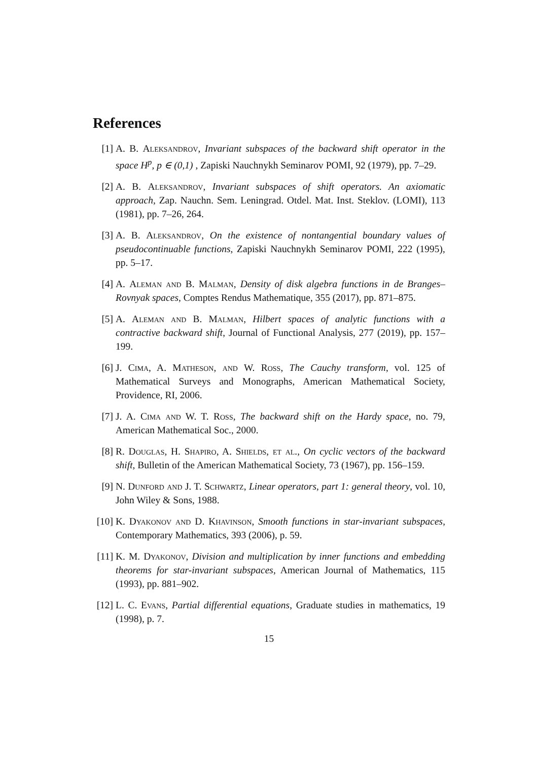References
[1] A. B. Aleksandrov, Invariant subspaces of the backward shift operator in the space H<sup>p</sup>, p ∈ (0,1) , Zapiski Nauchnykh Seminarov POMI, 92 (1979), pp. 7–29.
[2] A. B. Aleksandrov, Invariant subspaces of shift operators. An axiomatic approach, Zap. Nauchn. Sem. Leningrad. Otdel. Mat. Inst. Steklov. (LOMI), 113 (1981), pp. 7–26, 264.
[3] A. B. Aleksandrov, On the existence of nontangential boundary values of pseudocontinuable functions, Zapiski Nauchnykh Seminarov POMI, 222 (1995), pp. 5–17.
[4] A. Aleman and B. Malman, Density of disk algebra functions in de Branges–Rovnyak spaces, Comptes Rendus Mathematique, 355 (2017), pp. 871–875.
[5] A. Aleman and B. Malman, Hilbert spaces of analytic functions with a contractive backward shift, Journal of Functional Analysis, 277 (2019), pp. 157–199.
[6] J. Cima, A. Matheson, and W. Ross, The Cauchy transform, vol. 125 of Mathematical Surveys and Monographs, American Mathematical Society, Providence, RI, 2006.
[7] J. A. Cima and W. T. Ross, The backward shift on the Hardy space, no. 79, American Mathematical Soc., 2000.
[8] R. Douglas, H. Shapiro, A. Shields, et al., On cyclic vectors of the backward shift, Bulletin of the American Mathematical Society, 73 (1967), pp. 156–159.
[9] N. Dunford and J. T. Schwartz, Linear operators, part 1: general theory, vol. 10, John Wiley & Sons, 1988.
[10] K. Dyakonov and D. Khavinson, Smooth functions in star-invariant subspaces, Contemporary Mathematics, 393 (2006), p. 59.
[11] K. M. Dyakonov, Division and multiplication by inner functions and embedding theorems for star-invariant subspaces, American Journal of Mathematics, 115 (1993), pp. 881–902.
[12] L. C. Evans, Partial differential equations, Graduate studies in mathematics, 19 (1998), p. 7.
15